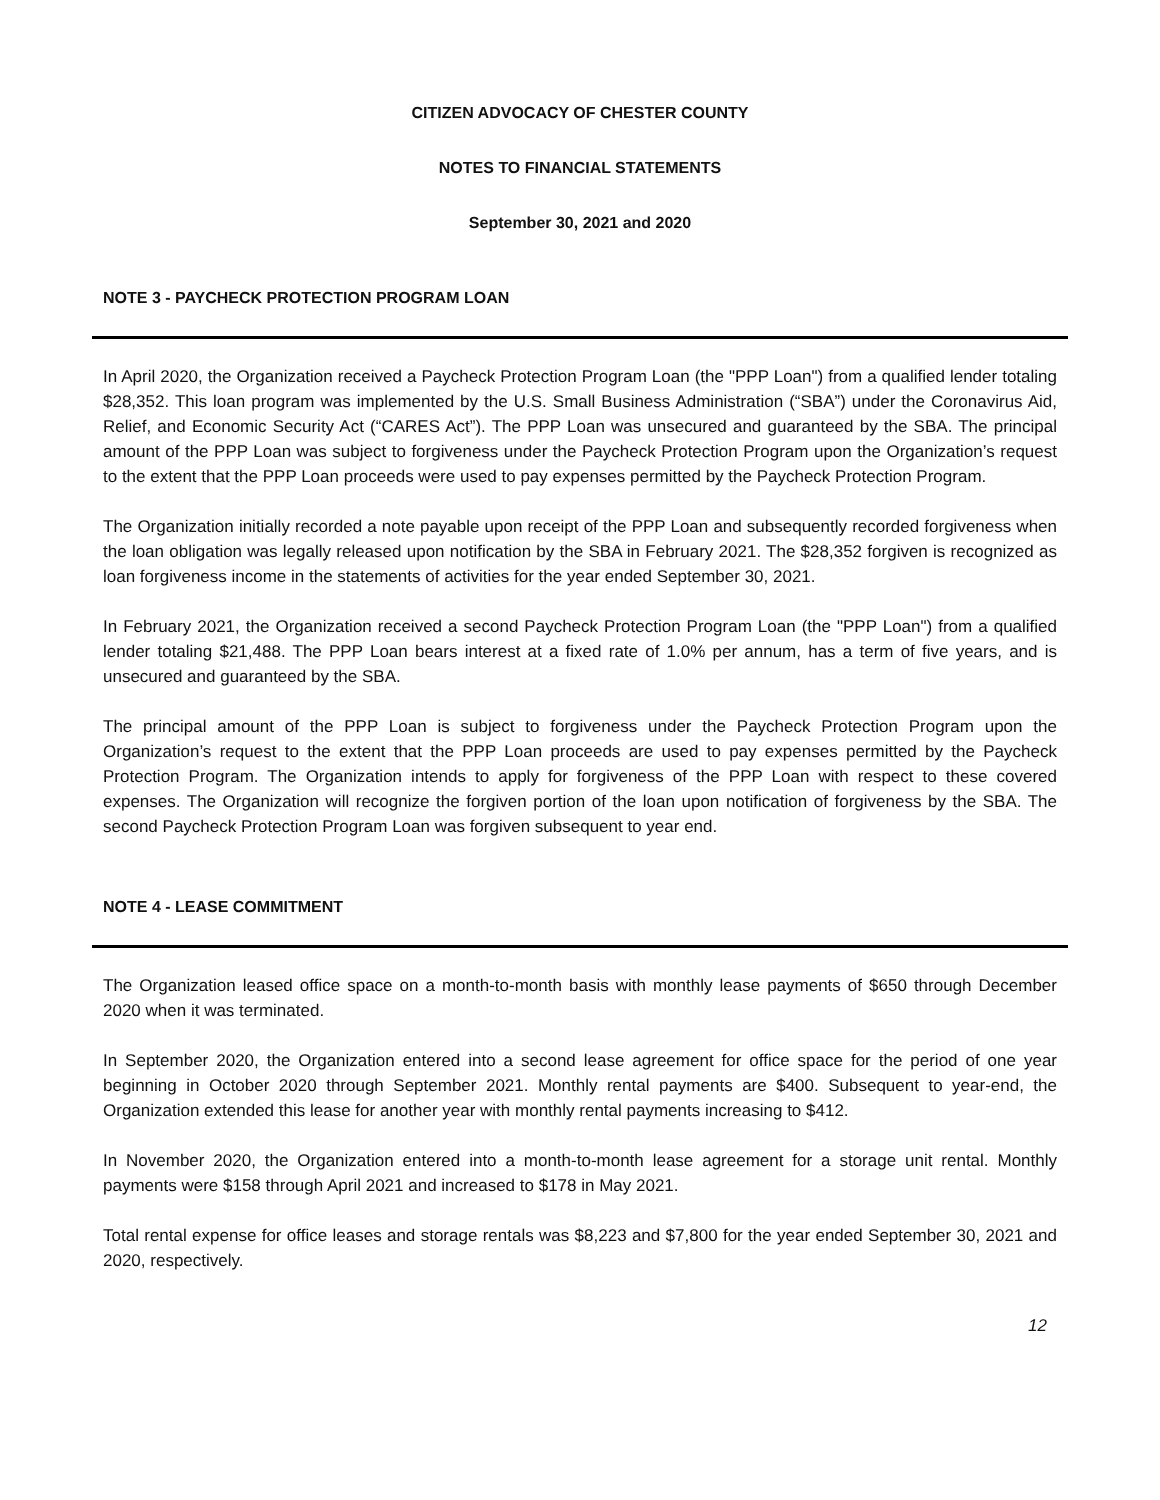CITIZEN ADVOCACY OF CHESTER COUNTY
NOTES TO FINANCIAL STATEMENTS
September 30, 2021 and 2020
NOTE 3 - PAYCHECK PROTECTION PROGRAM LOAN
In April 2020, the Organization received a Paycheck Protection Program Loan (the "PPP Loan") from a qualified lender totaling $28,352. This loan program was implemented by the U.S. Small Business Administration (“SBA”) under the Coronavirus Aid, Relief, and Economic Security Act (“CARES Act”). The PPP Loan was unsecured and guaranteed by the SBA. The principal amount of the PPP Loan was subject to forgiveness under the Paycheck Protection Program upon the Organization’s request to the extent that the PPP Loan proceeds were used to pay expenses permitted by the Paycheck Protection Program.
The Organization initially recorded a note payable upon receipt of the PPP Loan and subsequently recorded forgiveness when the loan obligation was legally released upon notification by the SBA in February 2021. The $28,352 forgiven is recognized as loan forgiveness income in the statements of activities for the year ended September 30, 2021.
In February 2021, the Organization received a second Paycheck Protection Program Loan (the "PPP Loan") from a qualified lender totaling $21,488. The PPP Loan bears interest at a fixed rate of 1.0% per annum, has a term of five years, and is unsecured and guaranteed by the SBA.
The principal amount of the PPP Loan is subject to forgiveness under the Paycheck Protection Program upon the Organization’s request to the extent that the PPP Loan proceeds are used to pay expenses permitted by the Paycheck Protection Program. The Organization intends to apply for forgiveness of the PPP Loan with respect to these covered expenses. The Organization will recognize the forgiven portion of the loan upon notification of forgiveness by the SBA. The second Paycheck Protection Program Loan was forgiven subsequent to year end.
NOTE 4 - LEASE COMMITMENT
The Organization leased office space on a month-to-month basis with monthly lease payments of $650 through December 2020 when it was terminated.
In September 2020, the Organization entered into a second lease agreement for office space for the period of one year beginning in October 2020 through September 2021. Monthly rental payments are $400. Subsequent to year-end, the Organization extended this lease for another year with monthly rental payments increasing to $412.
In November 2020, the Organization entered into a month-to-month lease agreement for a storage unit rental. Monthly payments were $158 through April 2021 and increased to $178 in May 2021.
Total rental expense for office leases and storage rentals was $8,223 and $7,800 for the year ended September 30, 2021 and 2020, respectively.
12